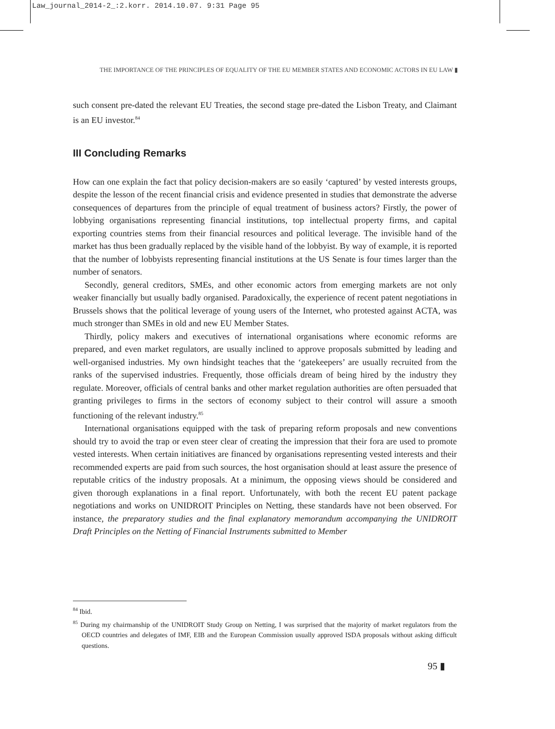Law_journal_2014-2_:2.korr. 2014.10.07. 9:31 Page 95
THE IMPORTANCE OF THE PRINCIPLES OF EQUALITY OF THE EU MEMBER STATES AND ECONOMIC ACTORS IN EU LAW ▮
such consent pre-dated the relevant EU Treaties, the second stage pre-dated the Lisbon Treaty, and Claimant is an EU investor.<sup>84</sup>
III Concluding Remarks
How can one explain the fact that policy decision-makers are so easily ‘captured’ by vested interests groups, despite the lesson of the recent financial crisis and evidence presented in studies that demonstrate the adverse consequences of departures from the principle of equal treatment of business actors? Firstly, the power of lobbying organisations representing financial institutions, top intellectual property firms, and capital exporting countries stems from their financial resources and political leverage. The invisible hand of the market has thus been gradually replaced by the visible hand of the lobbyist. By way of example, it is reported that the number of lobbyists representing financial institutions at the US Senate is four times larger than the number of senators.
Secondly, general creditors, SMEs, and other economic actors from emerging markets are not only weaker financially but usually badly organised. Paradoxically, the experience of recent patent negotiations in Brussels shows that the political leverage of young users of the Internet, who protested against ACTA, was much stronger than SMEs in old and new EU Member States.
Thirdly, policy makers and executives of international organisations where economic reforms are prepared, and even market regulators, are usually inclined to approve proposals submitted by leading and well-organised industries. My own hindsight teaches that the ‘gatekeepers’ are usually recruited from the ranks of the supervised industries. Frequently, those officials dream of being hired by the industry they regulate. Moreover, officials of central banks and other market regulation authorities are often persuaded that granting privileges to firms in the sectors of economy subject to their control will assure a smooth functioning of the relevant industry.<sup>85</sup>
International organisations equipped with the task of preparing reform proposals and new conventions should try to avoid the trap or even steer clear of creating the impression that their fora are used to promote vested interests. When certain initiatives are financed by organisations representing vested interests and their recommended experts are paid from such sources, the host organisation should at least assure the presence of reputable critics of the industry proposals. At a minimum, the opposing views should be considered and given thorough explanations in a final report. Unfortunately, with both the recent EU patent package negotiations and works on UNIDROIT Principles on Netting, these standards have not been observed. For instance, the preparatory studies and the final explanatory memorandum accompanying the UNIDROIT Draft Principles on the Netting of Financial Instruments submitted to Member
<sup>84</sup> Ibid.
<sup>85</sup> During my chairmanship of the UNIDROIT Study Group on Netting, I was surprised that the majority of market regulators from the OECD countries and delegates of IMF, EIB and the European Commission usually approved ISDA proposals without asking difficult questions.
95 ▮